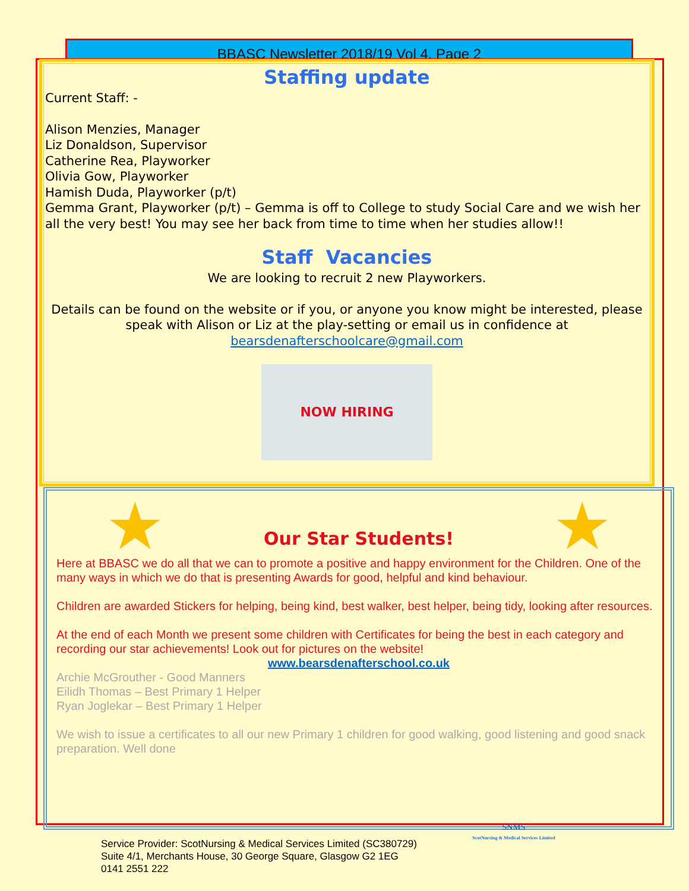BBASC Newsletter 2018/19 Vol 4. Page 2
Staffing update
Current Staff: -
Alison Menzies, Manager
Liz Donaldson, Supervisor
Catherine Rea, Playworker
Olivia Gow, Playworker
Hamish Duda, Playworker (p/t)
Gemma Grant, Playworker (p/t) – Gemma is off to College to study Social Care and we wish her all the very best! You may see her back from time to time when her studies allow!!
Staff Vacancies
We are looking to recruit 2 new Playworkers.
Details can be found on the website or if you, or anyone you know might be interested, please speak with Alison or Liz at the play-setting or email us in confidence at bearsdenafterschoolcare@gmail.com
NOW HIRING
★
Our Star Students!
★
Here at BBASC we do all that we can to promote a positive and happy environment for the Children. One of the many ways in which we do that is presenting Awards for good, helpful and kind behaviour.
Children are awarded Stickers for helping, being kind, best walker, best helper, being tidy, looking after resources.
At the end of each Month we present some children with Certificates for being the best in each category and recording our star achievements! Look out for pictures on the website!
www.bearsdenafterschool.co.uk
Archie McGrouther - Good Manners
Eilidh Thomas – Best Primary 1 Helper
Ryan Joglekar – Best Primary 1 Helper
We wish to issue a certificates to all our new Primary 1 children for good walking, good listening and good snack preparation. Well done
SNMS
ScotNursing & Medical Services Limited
Service Provider: ScotNursing & Medical Services Limited (SC380729)
Suite 4/1, Merchants House, 30 George Square, Glasgow G2 1EG
0141 2551 222